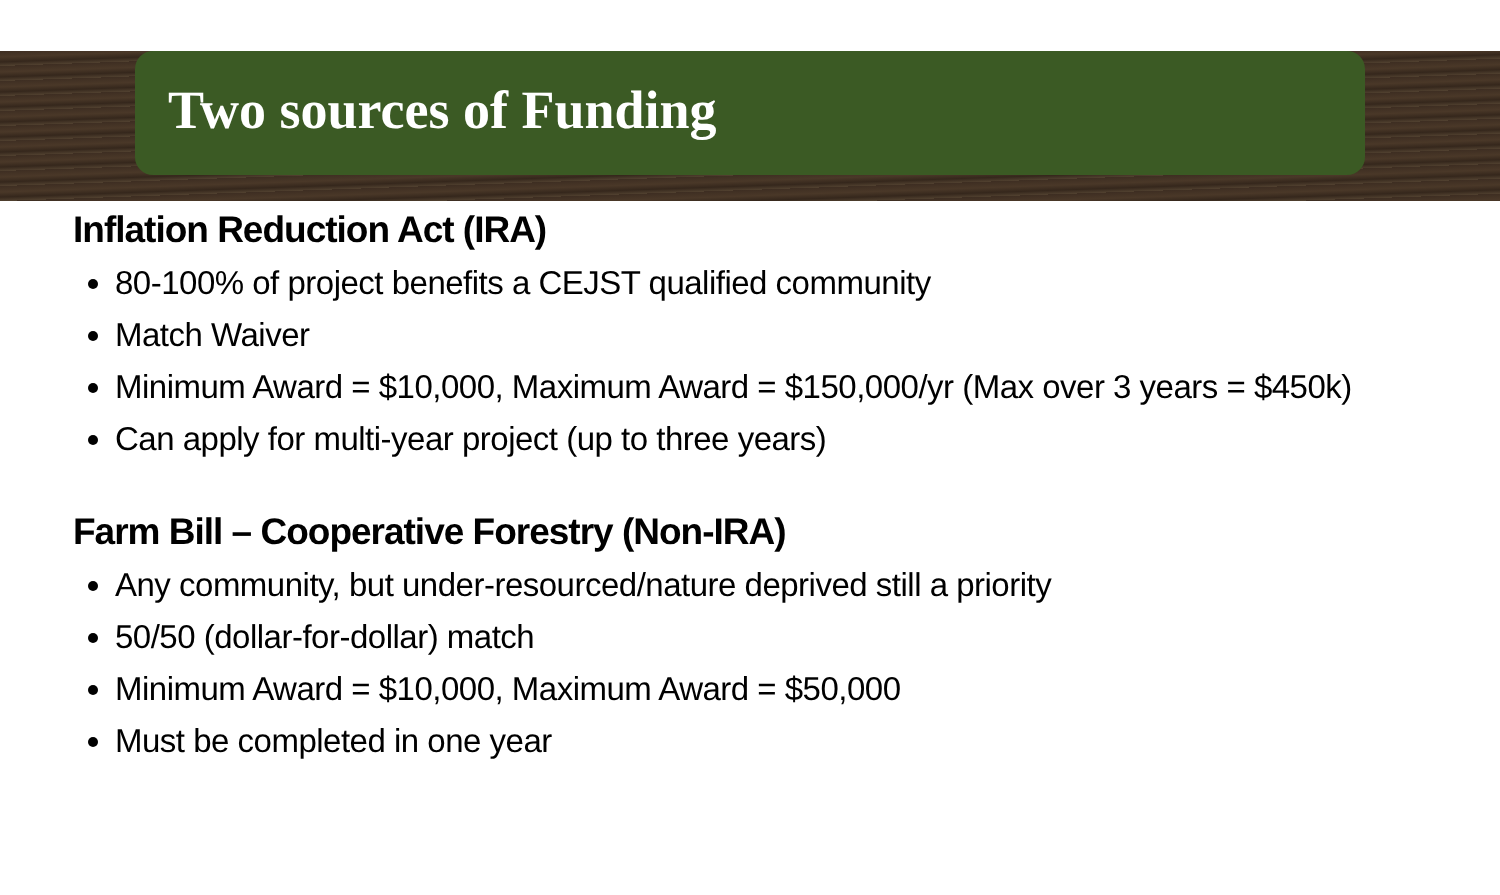Two sources of Funding
Inflation Reduction Act (IRA)
80-100% of project benefits a CEJST qualified community
Match Waiver
Minimum Award = $10,000, Maximum Award = $150,000/yr (Max over 3 years = $450k)
Can apply for multi-year project (up to three years)
Farm Bill – Cooperative Forestry (Non-IRA)
Any community, but under-resourced/nature deprived still a priority
50/50 (dollar-for-dollar) match
Minimum Award = $10,000, Maximum Award = $50,000
Must be completed in one year